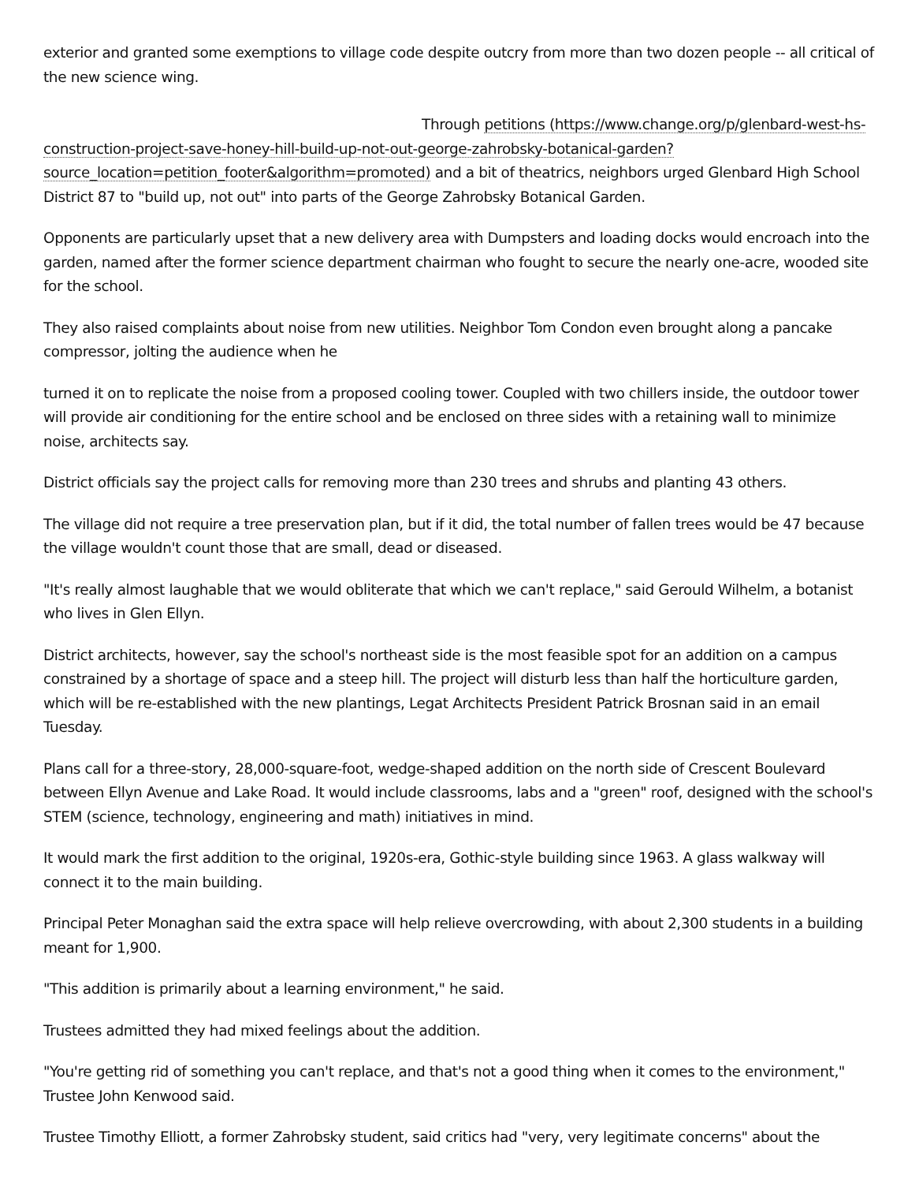exterior and granted some exemptions to village code despite outcry from more than two dozen people -- all critical of the new science wing.
Through petitions (https://www.change.org/p/glenbard-west-hs-construction-project-save-honey-hill-build-up-not-out-george-zahrobsky-botanical-garden?source_location=petition_footer&algorithm=promoted) and a bit of theatrics, neighbors urged Glenbard High School District 87 to "build up, not out" into parts of the George Zahrobsky Botanical Garden.
Opponents are particularly upset that a new delivery area with Dumpsters and loading docks would encroach into the garden, named after the former science department chairman who fought to secure the nearly one-acre, wooded site for the school.
They also raised complaints about noise from new utilities. Neighbor Tom Condon even brought along a pancake compressor, jolting the audience when he
turned it on to replicate the noise from a proposed cooling tower. Coupled with two chillers inside, the outdoor tower will provide air conditioning for the entire school and be enclosed on three sides with a retaining wall to minimize noise, architects say.
District officials say the project calls for removing more than 230 trees and shrubs and planting 43 others.
The village did not require a tree preservation plan, but if it did, the total number of fallen trees would be 47 because the village wouldn't count those that are small, dead or diseased.
"It's really almost laughable that we would obliterate that which we can't replace," said Gerould Wilhelm, a botanist who lives in Glen Ellyn.
District architects, however, say the school's northeast side is the most feasible spot for an addition on a campus constrained by a shortage of space and a steep hill. The project will disturb less than half the horticulture garden, which will be re-established with the new plantings, Legat Architects President Patrick Brosnan said in an email Tuesday.
Plans call for a three-story, 28,000-square-foot, wedge-shaped addition on the north side of Crescent Boulevard between Ellyn Avenue and Lake Road. It would include classrooms, labs and a "green" roof, designed with the school's STEM (science, technology, engineering and math) initiatives in mind.
It would mark the first addition to the original, 1920s-era, Gothic-style building since 1963. A glass walkway will connect it to the main building.
Principal Peter Monaghan said the extra space will help relieve overcrowding, with about 2,300 students in a building meant for 1,900.
"This addition is primarily about a learning environment," he said.
Trustees admitted they had mixed feelings about the addition.
"You're getting rid of something you can't replace, and that's not a good thing when it comes to the environment," Trustee John Kenwood said.
Trustee Timothy Elliott, a former Zahrobsky student, said critics had "very, very legitimate concerns" about the